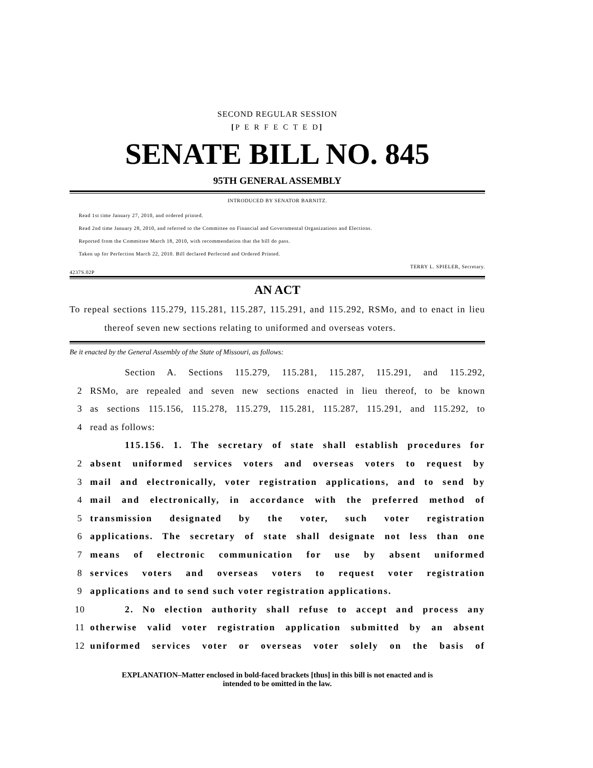SECOND REGULAR SESSION
[P E R F E C T E D]
SENATE BILL NO. 845
95TH GENERAL ASSEMBLY
INTRODUCED BY SENATOR BARNITZ.
Read 1st time January 27, 2010, and ordered printed.
Read 2nd time January 28, 2010, and referred to the Committee on Financial and Governmental Organizations and Elections.
Reported from the Committee March 18, 2010, with recommendation that the bill do pass.
Taken up for Perfection March 22, 2010. Bill declared Perfected and Ordered Printed.
TERRY L. SPIELER, Secretary.
4237S.02P
AN ACT
To repeal sections 115.279, 115.281, 115.287, 115.291, and 115.292, RSMo, and to enact in lieu thereof seven new sections relating to uniformed and overseas voters.
Be it enacted by the General Assembly of the State of Missouri, as follows:
Section A. Sections 115.279, 115.281, 115.287, 115.291, and 115.292,
2 RSMo, are repealed and seven new sections enacted in lieu thereof, to be known
3 as sections 115.156, 115.278, 115.279, 115.281, 115.287, 115.291, and 115.292, to
4 read as follows:
115.156. 1. The secretary of state shall establish procedures for
2 absent uniformed services voters and overseas voters to request by
3 mail and electronically, voter registration applications, and to send by
4 mail and electronically, in accordance with the preferred method of
5 transmission designated by the voter, such voter registration
6 applications. The secretary of state shall designate not less than one
7 means of electronic communication for use by absent uniformed
8 services voters and overseas voters to request voter registration
9 applications and to send such voter registration applications.
10 2. No election authority shall refuse to accept and process any
11 otherwise valid voter registration application submitted by an absent
12 uniformed services voter or overseas voter solely on the basis of
EXPLANATION–Matter enclosed in bold-faced brackets [thus] in this bill is not enacted and is
intended to be omitted in the law.